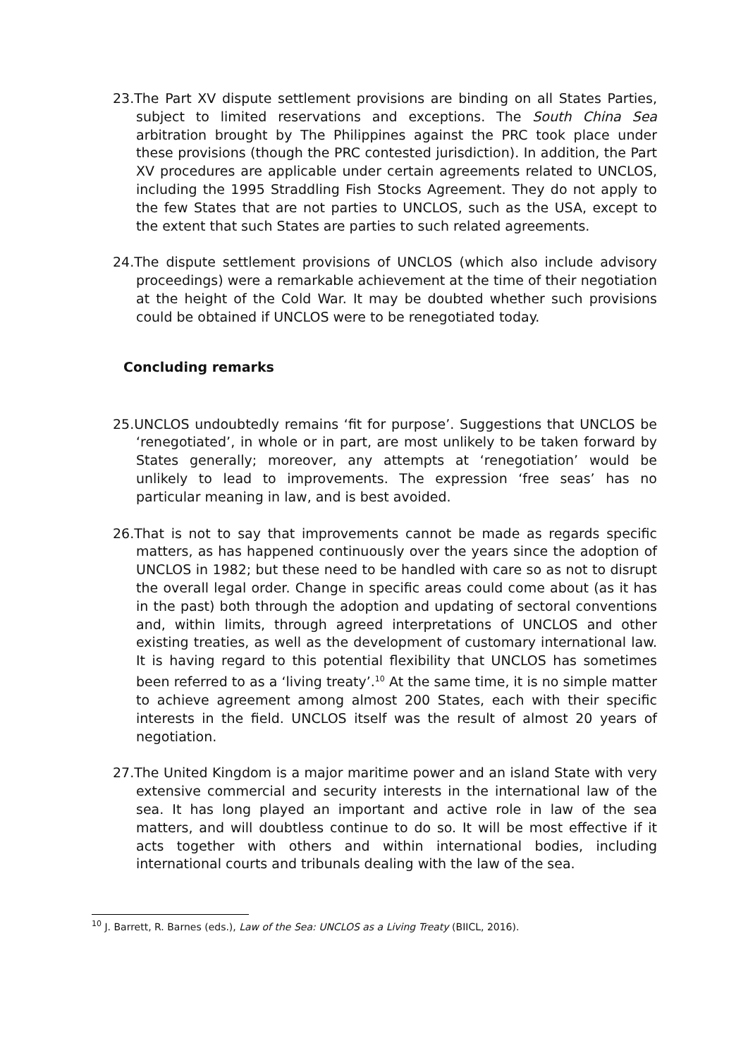23.The Part XV dispute settlement provisions are binding on all States Parties, subject to limited reservations and exceptions. The South China Sea arbitration brought by The Philippines against the PRC took place under these provisions (though the PRC contested jurisdiction). In addition, the Part XV procedures are applicable under certain agreements related to UNCLOS, including the 1995 Straddling Fish Stocks Agreement. They do not apply to the few States that are not parties to UNCLOS, such as the USA, except to the extent that such States are parties to such related agreements.
24.The dispute settlement provisions of UNCLOS (which also include advisory proceedings) were a remarkable achievement at the time of their negotiation at the height of the Cold War. It may be doubted whether such provisions could be obtained if UNCLOS were to be renegotiated today.
Concluding remarks
25.UNCLOS undoubtedly remains ‘fit for purpose’. Suggestions that UNCLOS be ‘renegotiated’, in whole or in part, are most unlikely to be taken forward by States generally; moreover, any attempts at ‘renegotiation’ would be unlikely to lead to improvements. The expression ‘free seas’ has no particular meaning in law, and is best avoided.
26.That is not to say that improvements cannot be made as regards specific matters, as has happened continuously over the years since the adoption of UNCLOS in 1982; but these need to be handled with care so as not to disrupt the overall legal order. Change in specific areas could come about (as it has in the past) both through the adoption and updating of sectoral conventions and, within limits, through agreed interpretations of UNCLOS and other existing treaties, as well as the development of customary international law. It is having regard to this potential flexibility that UNCLOS has sometimes been referred to as a ‘living treaty’.<sup>10</sup> At the same time, it is no simple matter to achieve agreement among almost 200 States, each with their specific interests in the field. UNCLOS itself was the result of almost 20 years of negotiation.
27.The United Kingdom is a major maritime power and an island State with very extensive commercial and security interests in the international law of the sea. It has long played an important and active role in law of the sea matters, and will doubtless continue to do so. It will be most effective if it acts together with others and within international bodies, including international courts and tribunals dealing with the law of the sea.
<sup>10</sup> J. Barrett, R. Barnes (eds.), Law of the Sea: UNCLOS as a Living Treaty (BIICL, 2016).